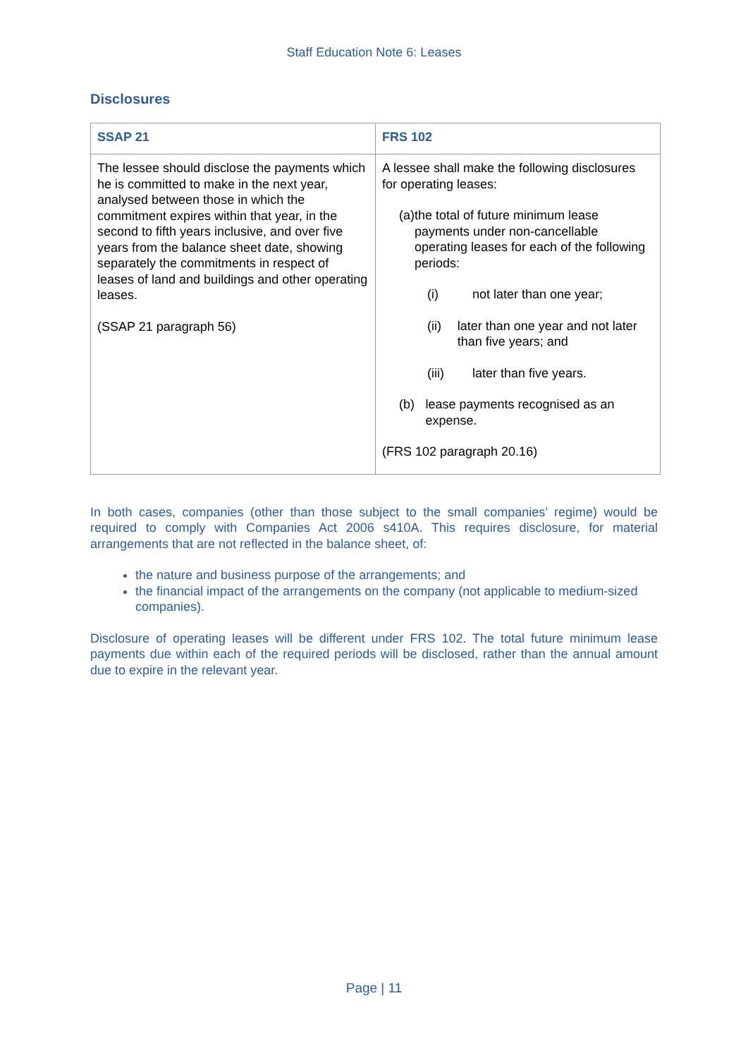Staff Education Note 6: Leases
Disclosures
| SSAP 21 | FRS 102 |
| --- | --- |
| The lessee should disclose the payments which he is committed to make in the next year, analysed between those in which the commitment expires within that year, in the second to fifth years inclusive, and over five years from the balance sheet date, showing separately the commitments in respect of leases of land and buildings and other operating leases. (SSAP 21 paragraph 56) | A lessee shall make the following disclosures for operating leases: (a) the total of future minimum lease payments under non-cancellable operating leases for each of the following periods: (i) not later than one year; (ii) later than one year and not later than five years; and (iii) later than five years. (b) lease payments recognised as an expense. (FRS 102 paragraph 20.16) |
In both cases, companies (other than those subject to the small companies’ regime) would be required to comply with Companies Act 2006 s410A. This requires disclosure, for material arrangements that are not reflected in the balance sheet, of:
the nature and business purpose of the arrangements; and
the financial impact of the arrangements on the company (not applicable to medium-sized companies).
Disclosure of operating leases will be different under FRS 102. The total future minimum lease payments due within each of the required periods will be disclosed, rather than the annual amount due to expire in the relevant year.
Page | 11